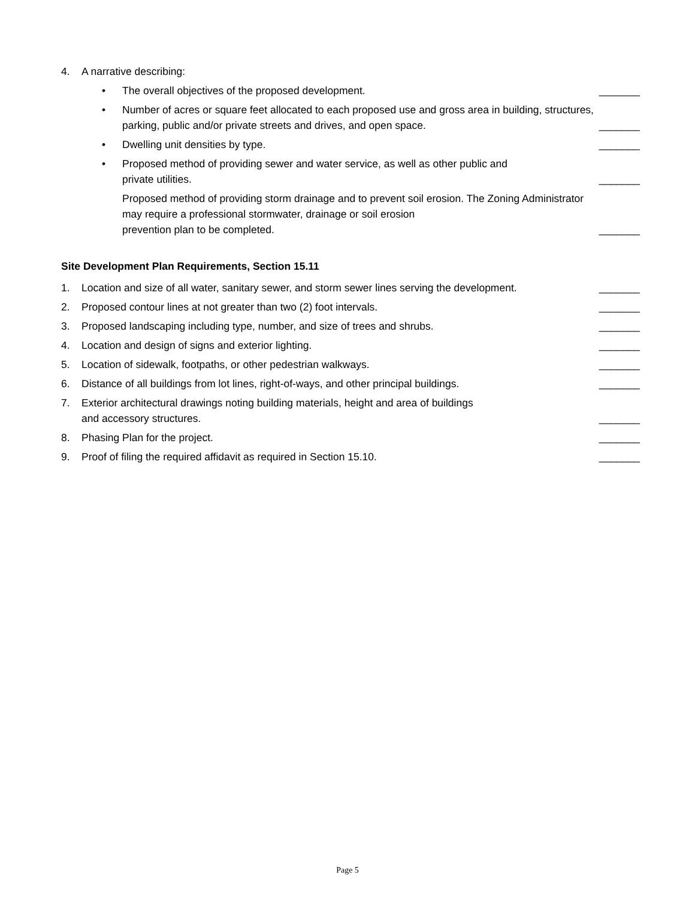4. A narrative describing:
• The overall objectives of the proposed development. _______
• Number of acres or square feet allocated to each proposed use and gross area in building, structures, parking, public and/or private streets and drives, and open space. _______
• Dwelling unit densities by type. _______
• Proposed method of providing sewer and water service, as well as other public and
private utilities. _______
Proposed method of providing storm drainage and to prevent soil erosion. The Zoning Administrator may require a professional stormwater, drainage or soil erosion
prevention plan to be completed. _______
Site Development Plan Requirements, Section 15.11
1. Location and size of all water, sanitary sewer, and storm sewer lines serving the development. _______
2. Proposed contour lines at not greater than two (2) foot intervals. _______
3. Proposed landscaping including type, number, and size of trees and shrubs. _______
4. Location and design of signs and exterior lighting. _______
5. Location of sidewalk, footpaths, or other pedestrian walkways. _______
6. Distance of all buildings from lot lines, right-of-ways, and other principal buildings. _______
7. Exterior architectural drawings noting building materials, height and area of buildings
and accessory structures. _______
8. Phasing Plan for the project. _______
9. Proof of filing the required affidavit as required in Section 15.10. _______
Page 5